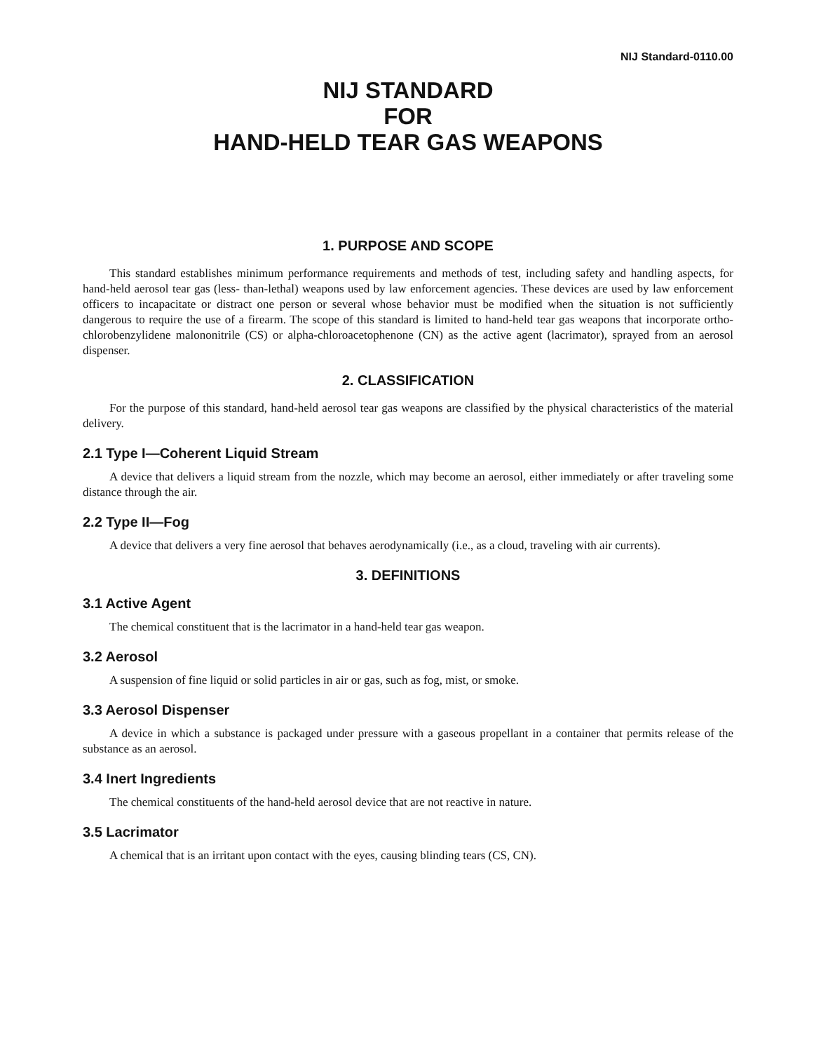NIJ Standard-0110.00
NIJ STANDARD
FOR
HAND-HELD TEAR GAS WEAPONS
1. PURPOSE AND SCOPE
This standard establishes minimum performance requirements and methods of test, including safety and handling aspects, for hand-held aerosol tear gas (less- than-lethal) weapons used by law enforcement agencies. These devices are used by law enforcement officers to incapacitate or distract one person or several whose behavior must be modified when the situation is not sufficiently dangerous to require the use of a firearm. The scope of this standard is limited to hand-held tear gas weapons that incorporate ortho-chlorobenzylidene malononitrile (CS) or alpha-chloroacetophenone (CN) as the active agent (lacrimator), sprayed from an aerosol dispenser.
2. CLASSIFICATION
For the purpose of this standard, hand-held aerosol tear gas weapons are classified by the physical characteristics of the material delivery.
2.1 Type I—Coherent Liquid Stream
A device that delivers a liquid stream from the nozzle, which may become an aerosol, either immediately or after traveling some distance through the air.
2.2 Type II—Fog
A device that delivers a very fine aerosol that behaves aerodynamically (i.e., as a cloud, traveling with air currents).
3. DEFINITIONS
3.1 Active Agent
The chemical constituent that is the lacrimator in a hand-held tear gas weapon.
3.2 Aerosol
A suspension of fine liquid or solid particles in air or gas, such as fog, mist, or smoke.
3.3 Aerosol Dispenser
A device in which a substance is packaged under pressure with a gaseous propellant in a container that permits release of the substance as an aerosol.
3.4 Inert Ingredients
The chemical constituents of the hand-held aerosol device that are not reactive in nature.
3.5 Lacrimator
A chemical that is an irritant upon contact with the eyes, causing blinding tears (CS, CN).